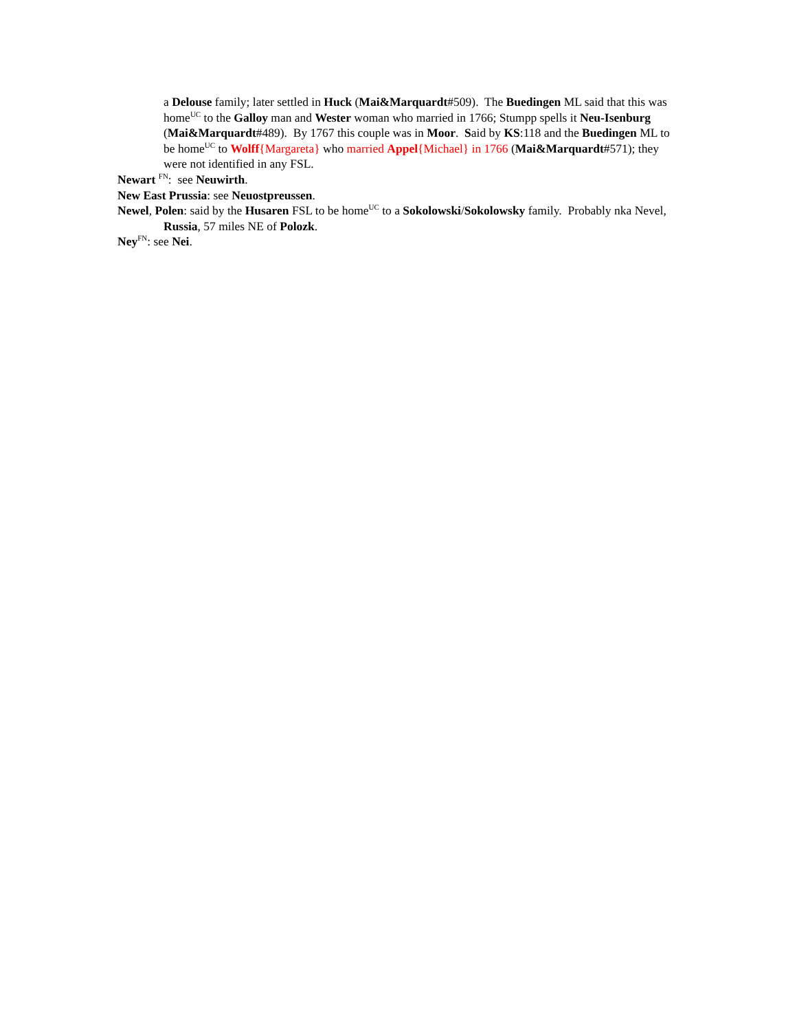a Delouse family; later settled in Huck (Mai&Marquardt#509). The Buedingen ML said that this was home<sup>UC</sup> to the Galloy man and Wester woman who married in 1766; Stumpp spells it Neu-Isenburg (Mai&Marquardt#489). By 1767 this couple was in Moor. Said by KS:118 and the Buedingen ML to be home<sup>UC</sup> to Wolff{Margareta} who married Appel{Michael} in 1766 (Mai&Marquardt#571); they were not identified in any FSL.
Newart <sup>FN</sup>: see Neuwirth.
New East Prussia: see Neuostpreussen.
Newel, Polen: said by the Husaren FSL to be home<sup>UC</sup> to a Sokolowski/Sokolowsky family. Probably nka Nevel, Russia, 57 miles NE of Polozk.
Ney<sup>FN</sup>: see Nei.